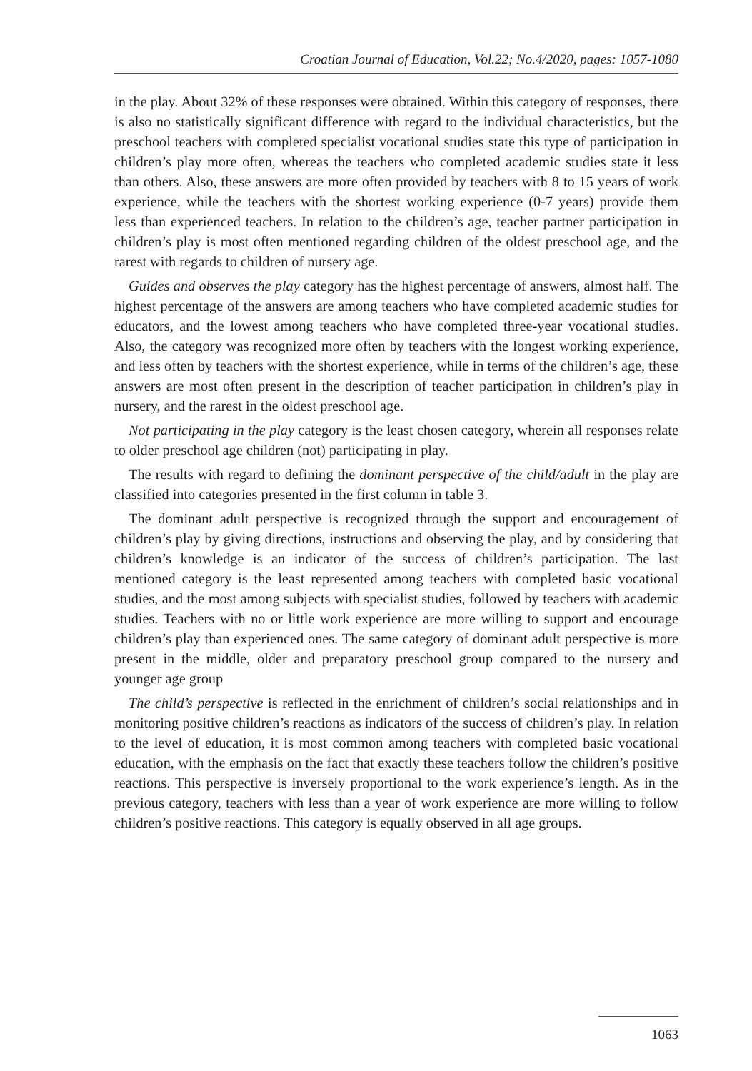Croatian Journal of Education, Vol.22; No.4/2020, pages: 1057-1080
in the play. About 32% of these responses were obtained. Within this category of responses, there is also no statistically significant difference with regard to the individual characteristics, but the preschool teachers with completed specialist vocational studies state this type of participation in children’s play more often, whereas the teachers who completed academic studies state it less than others. Also, these answers are more often provided by teachers with 8 to 15 years of work experience, while the teachers with the shortest working experience (0-7 years) provide them less than experienced teachers. In relation to the children’s age, teacher partner participation in children’s play is most often mentioned regarding children of the oldest preschool age, and the rarest with regards to children of nursery age.
Guides and observes the play category has the highest percentage of answers, almost half. The highest percentage of the answers are among teachers who have completed academic studies for educators, and the lowest among teachers who have completed three-year vocational studies. Also, the category was recognized more often by teachers with the longest working experience, and less often by teachers with the shortest experience, while in terms of the children’s age, these answers are most often present in the description of teacher participation in children’s play in nursery, and the rarest in the oldest preschool age.
Not participating in the play category is the least chosen category, wherein all responses relate to older preschool age children (not) participating in play.
The results with regard to defining the dominant perspective of the child/adult in the play are classified into categories presented in the first column in table 3.
The dominant adult perspective is recognized through the support and encouragement of children’s play by giving directions, instructions and observing the play, and by considering that children’s knowledge is an indicator of the success of children’s participation. The last mentioned category is the least represented among teachers with completed basic vocational studies, and the most among subjects with specialist studies, followed by teachers with academic studies. Teachers with no or little work experience are more willing to support and encourage children’s play than experienced ones. The same category of dominant adult perspective is more present in the middle, older and preparatory preschool group compared to the nursery and younger age group
The child’s perspective is reflected in the enrichment of children’s social relationships and in monitoring positive children’s reactions as indicators of the success of children’s play. In relation to the level of education, it is most common among teachers with completed basic vocational education, with the emphasis on the fact that exactly these teachers follow the children’s positive reactions. This perspective is inversely proportional to the work experience’s length. As in the previous category, teachers with less than a year of work experience are more willing to follow children’s positive reactions. This category is equally observed in all age groups.
1063